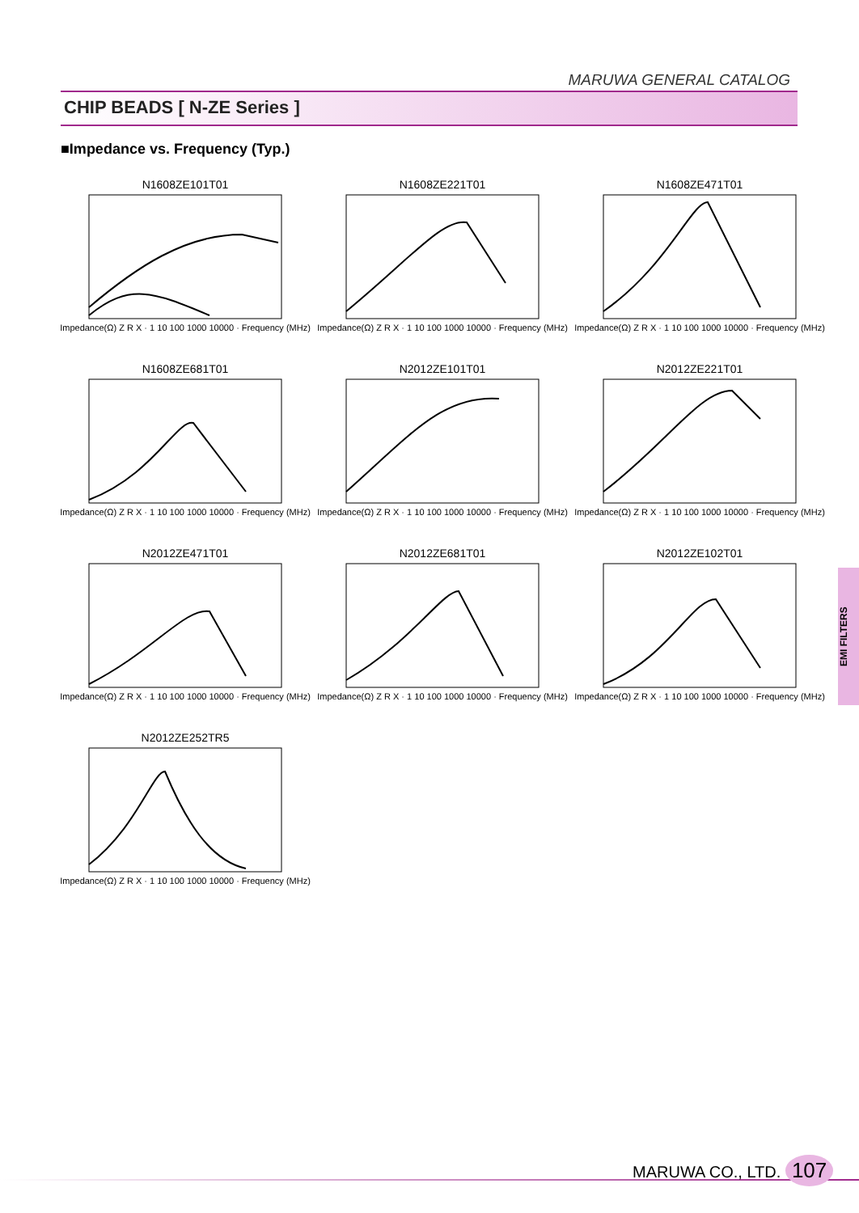MARUWA GENERAL CATALOG
CHIP BEADS [ N-ZE Series ]
■Impedance vs. Frequency (Typ.)
N1608ZE101T01
Impedance(Ω) Z R X · 1 10 100 1000 10000 · Frequency (MHz)
N1608ZE221T01
Impedance(Ω) Z R X · 1 10 100 1000 10000 · Frequency (MHz)
N1608ZE471T01
Impedance(Ω) Z R X · 1 10 100 1000 10000 · Frequency (MHz)
N1608ZE681T01
Impedance(Ω) Z R X · 1 10 100 1000 10000 · Frequency (MHz)
N2012ZE101T01
Impedance(Ω) Z R X · 1 10 100 1000 10000 · Frequency (MHz)
N2012ZE221T01
Impedance(Ω) Z R X · 1 10 100 1000 10000 · Frequency (MHz)
N2012ZE471T01
Impedance(Ω) Z R X · 1 10 100 1000 10000 · Frequency (MHz)
N2012ZE681T01
Impedance(Ω) Z R X · 1 10 100 1000 10000 · Frequency (MHz)
N2012ZE102T01
Impedance(Ω) Z R X · 1 10 100 1000 10000 · Frequency (MHz)
N2012ZE252TR5
Impedance(Ω) Z R X · 1 10 100 1000 10000 · Frequency (MHz)
EMI FILTERS
MARUWA CO., LTD. 107